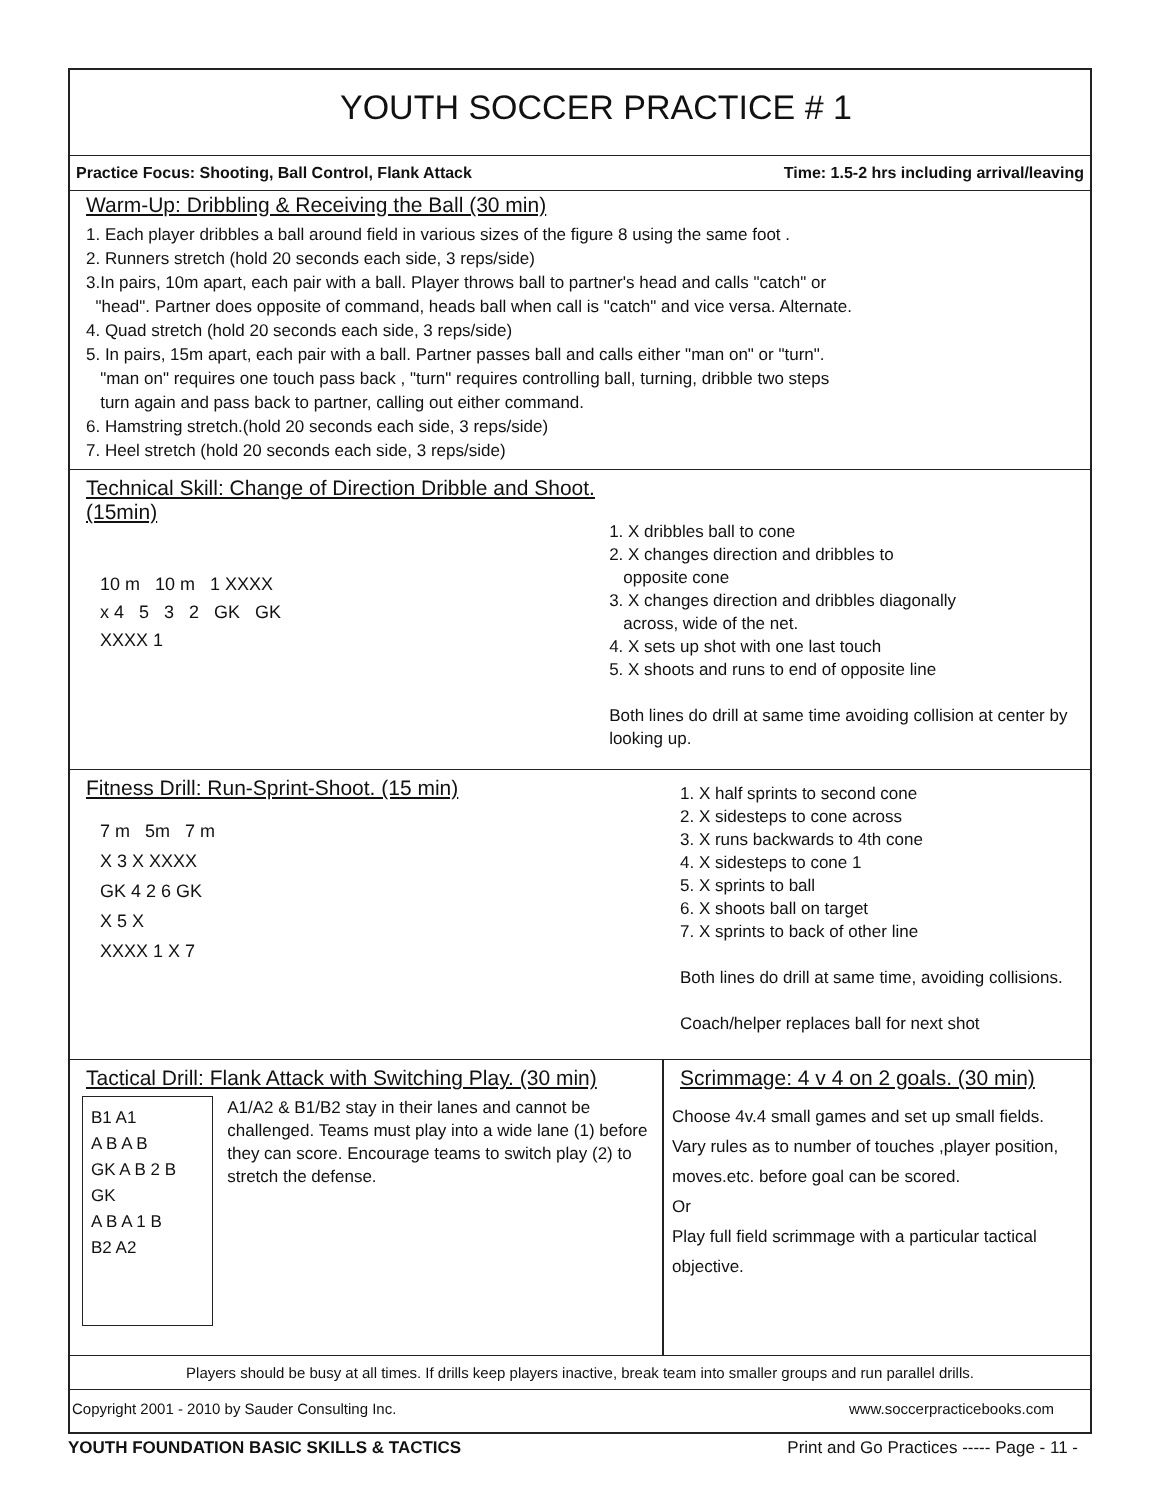YOUTH SOCCER PRACTICE # 1
Practice Focus: Shooting, Ball Control, Flank Attack Time: 1.5-2 hrs including arrival/leaving
Warm-Up: Dribbling & Receiving the Ball (30 min)
1. Each player dribbles a ball around field in various sizes of the figure 8 using the same foot .
2. Runners stretch (hold 20 seconds each side, 3 reps/side)
3.In pairs, 10m apart, each pair with a ball. Player throws ball to partner's head and calls "catch" or
"head". Partner does opposite of command, heads ball when call is "catch" and vice versa. Alternate.
4. Quad stretch (hold 20 seconds each side, 3 reps/side)
5. In pairs, 15m apart, each pair with a ball. Partner passes ball and calls either "man on" or "turn".
"man on" requires one touch pass back , "turn" requires controlling ball, turning, dribble two steps
turn again and pass back to partner, calling out either command.
6. Hamstring stretch.(hold 20 seconds each side, 3 reps/side)
7. Heel stretch (hold 20 seconds each side, 3 reps/side)
Technical Skill: Change of Direction Dribble and Shoot. (15min)
10 m 10 m 1 XXXX
x 4 5 3 2 GK GK
XXXX 1
1. X dribbles ball to cone
2. X changes direction and dribbles to
opposite cone
3. X changes direction and dribbles diagonally
across, wide of the net.
4. X sets up shot with one last touch
5. X shoots and runs to end of opposite line
Both lines do drill at same time avoiding collision at center by looking up.
Fitness Drill: Run-Sprint-Shoot. (15 min)
7 m 5m 7 m
X 3 X XXXX
GK 4 2 6 GK
X 5 X
XXXX 1 X 7
1. X half sprints to second cone
2. X sidesteps to cone across
3. X runs backwards to 4th cone
4. X sidesteps to cone 1
5. X sprints to ball
6. X shoots ball on target
7. X sprints to back of other line
Both lines do drill at same time, avoiding collisions.
Coach/helper replaces ball for next shot
Tactical Drill: Flank Attack with Switching Play. (30 min)
B1 A1
A B A B
GK A B 2 B GK
A B A 1 B
B2 A2
A1/A2 & B1/B2 stay in their lanes and cannot be challenged. Teams must play into a wide lane (1) before they can score. Encourage teams to switch play (2) to stretch the defense.
Scrimmage: 4 v 4 on 2 goals. (30 min)
Choose 4v.4 small games and set up small fields. Vary rules as to number of touches ,player position, moves.etc. before goal can be scored.
Or
Play full field scrimmage with a particular tactical objective.
Players should be busy at all times. If drills keep players inactive, break team into smaller groups and run parallel drills.
Copyright 2001 - 2010 by Sauder Consulting Inc. www.soccerpracticebooks.com
YOUTH FOUNDATION BASIC SKILLS & TACTICS Print and Go Practices ----- Page - 11 -